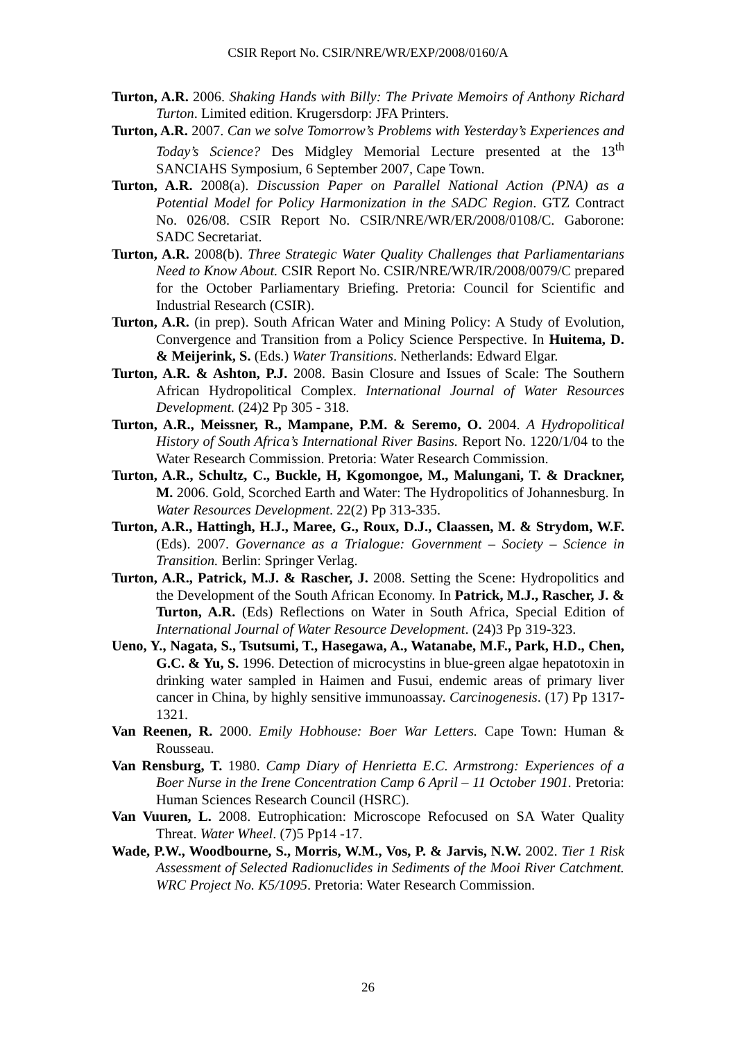CSIR Report No. CSIR/NRE/WR/EXP/2008/0160/A
Turton, A.R. 2006. Shaking Hands with Billy: The Private Memoirs of Anthony Richard Turton. Limited edition. Krugersdorp: JFA Printers.
Turton, A.R. 2007. Can we solve Tomorrow’s Problems with Yesterday’s Experiences and Today’s Science? Des Midgley Memorial Lecture presented at the 13<sup>th</sup> SANCIAHS Symposium, 6 September 2007, Cape Town.
Turton, A.R. 2008(a). Discussion Paper on Parallel National Action (PNA) as a Potential Model for Policy Harmonization in the SADC Region. GTZ Contract No. 026/08. CSIR Report No. CSIR/NRE/WR/ER/2008/0108/C. Gaborone: SADC Secretariat.
Turton, A.R. 2008(b). Three Strategic Water Quality Challenges that Parliamentarians Need to Know About. CSIR Report No. CSIR/NRE/WR/IR/2008/0079/C prepared for the October Parliamentary Briefing. Pretoria: Council for Scientific and Industrial Research (CSIR).
Turton, A.R. (in prep). South African Water and Mining Policy: A Study of Evolution, Convergence and Transition from a Policy Science Perspective. In Huitema, D. & Meijerink, S. (Eds.) Water Transitions. Netherlands: Edward Elgar.
Turton, A.R. & Ashton, P.J. 2008. Basin Closure and Issues of Scale: The Southern African Hydropolitical Complex. International Journal of Water Resources Development. (24)2 Pp 305 - 318.
Turton, A.R., Meissner, R., Mampane, P.M. & Seremo, O. 2004. A Hydropolitical History of South Africa’s International River Basins. Report No. 1220/1/04 to the Water Research Commission. Pretoria: Water Research Commission.
Turton, A.R., Schultz, C., Buckle, H, Kgomongoe, M., Malungani, T. & Drackner, M. 2006. Gold, Scorched Earth and Water: The Hydropolitics of Johannesburg. In Water Resources Development. 22(2) Pp 313-335.
Turton, A.R., Hattingh, H.J., Maree, G., Roux, D.J., Claassen, M. & Strydom, W.F. (Eds). 2007. Governance as a Trialogue: Government – Society – Science in Transition. Berlin: Springer Verlag.
Turton, A.R., Patrick, M.J. & Rascher, J. 2008. Setting the Scene: Hydropolitics and the Development of the South African Economy. In Patrick, M.J., Rascher, J. & Turton, A.R. (Eds) Reflections on Water in South Africa, Special Edition of International Journal of Water Resource Development. (24)3 Pp 319-323.
Ueno, Y., Nagata, S., Tsutsumi, T., Hasegawa, A., Watanabe, M.F., Park, H.D., Chen, G.C. & Yu, S. 1996. Detection of microcystins in blue-green algae hepatotoxin in drinking water sampled in Haimen and Fusui, endemic areas of primary liver cancer in China, by highly sensitive immunoassay. Carcinogenesis. (17) Pp 1317-1321.
Van Reenen, R. 2000. Emily Hobhouse: Boer War Letters. Cape Town: Human & Rousseau.
Van Rensburg, T. 1980. Camp Diary of Henrietta E.C. Armstrong: Experiences of a Boer Nurse in the Irene Concentration Camp 6 April – 11 October 1901. Pretoria: Human Sciences Research Council (HSRC).
Van Vuuren, L. 2008. Eutrophication: Microscope Refocused on SA Water Quality Threat. Water Wheel. (7)5 Pp14 -17.
Wade, P.W., Woodbourne, S., Morris, W.M., Vos, P. & Jarvis, N.W. 2002. Tier 1 Risk Assessment of Selected Radionuclides in Sediments of the Mooi River Catchment. WRC Project No. K5/1095. Pretoria: Water Research Commission.
26